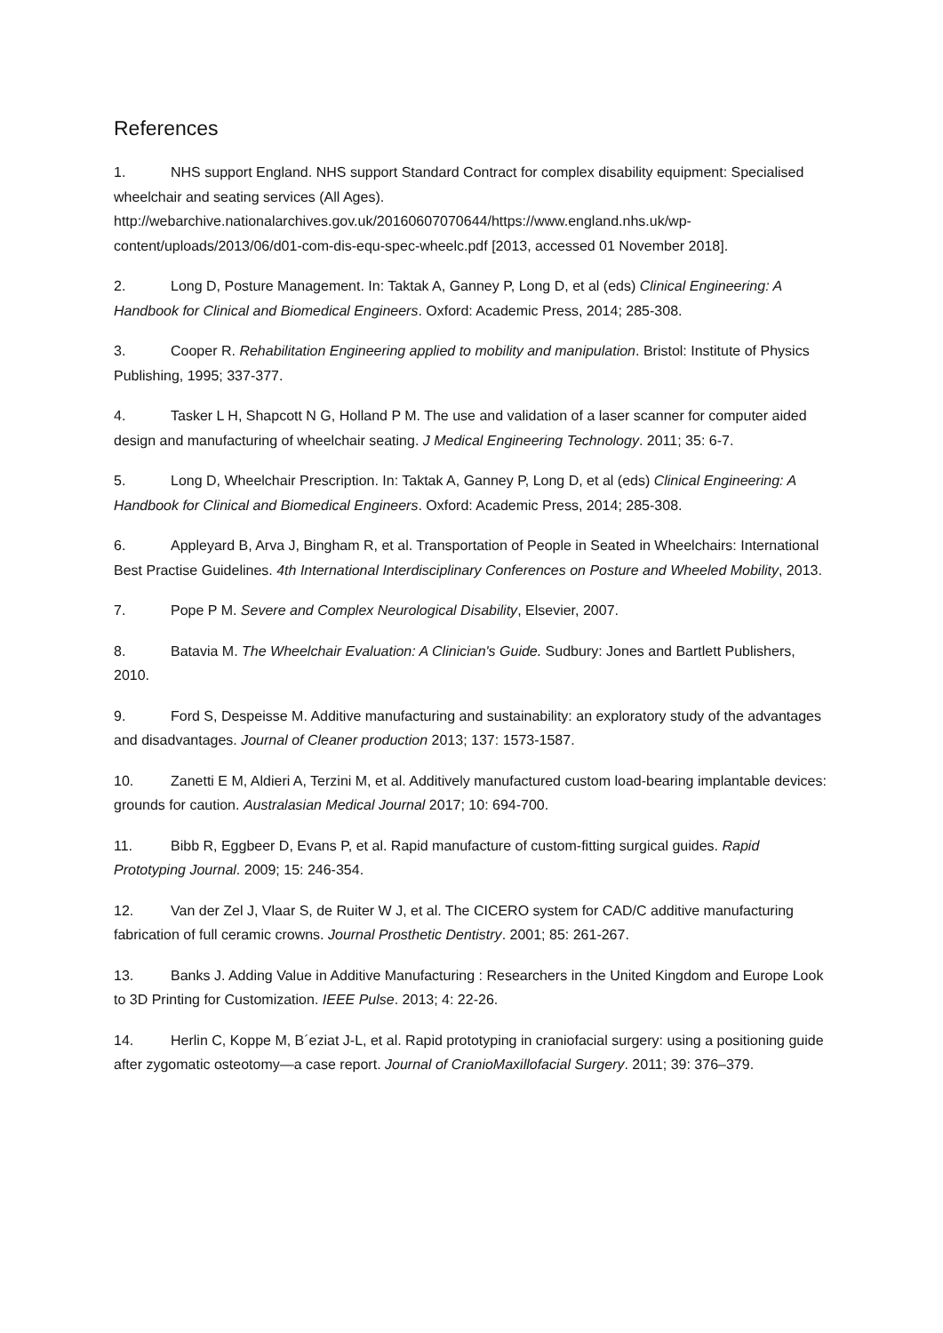References
1. NHS support England. NHS support Standard Contract for complex disability equipment: Specialised wheelchair and seating services (All Ages). http://webarchive.nationalarchives.gov.uk/20160607070644/https://www.england.nhs.uk/wp-content/uploads/2013/06/d01-com-dis-equ-spec-wheelc.pdf [2013, accessed 01 November 2018].
2. Long D, Posture Management. In: Taktak A, Ganney P, Long D, et al (eds) Clinical Engineering: A Handbook for Clinical and Biomedical Engineers. Oxford: Academic Press, 2014; 285-308.
3. Cooper R. Rehabilitation Engineering applied to mobility and manipulation. Bristol: Institute of Physics Publishing, 1995; 337-377.
4. Tasker L H, Shapcott N G, Holland P M. The use and validation of a laser scanner for computer aided design and manufacturing of wheelchair seating. J Medical Engineering Technology. 2011; 35: 6-7.
5. Long D, Wheelchair Prescription. In: Taktak A, Ganney P, Long D, et al (eds) Clinical Engineering: A Handbook for Clinical and Biomedical Engineers. Oxford: Academic Press, 2014; 285-308.
6. Appleyard B, Arva J, Bingham R, et al. Transportation of People in Seated in Wheelchairs: International Best Practise Guidelines. 4th International Interdisciplinary Conferences on Posture and Wheeled Mobility, 2013.
7. Pope P M. Severe and Complex Neurological Disability, Elsevier, 2007.
8. Batavia M. The Wheelchair Evaluation: A Clinician's Guide. Sudbury: Jones and Bartlett Publishers, 2010.
9. Ford S, Despeisse M. Additive manufacturing and sustainability: an exploratory study of the advantages and disadvantages. Journal of Cleaner production 2013; 137: 1573-1587.
10. Zanetti E M, Aldieri A, Terzini M, et al. Additively manufactured custom load-bearing implantable devices: grounds for caution. Australasian Medical Journal 2017; 10: 694-700.
11. Bibb R, Eggbeer D, Evans P, et al. Rapid manufacture of custom-fitting surgical guides. Rapid Prototyping Journal. 2009; 15: 246-354.
12. Van der Zel J, Vlaar S, de Ruiter W J, et al. The CICERO system for CAD/C additive manufacturing fabrication of full ceramic crowns. Journal Prosthetic Dentistry. 2001; 85: 261-267.
13. Banks J. Adding Value in Additive Manufacturing : Researchers in the United Kingdom and Europe Look to 3D Printing for Customization. IEEE Pulse. 2013; 4: 22-26.
14. Herlin C, Koppe M, B´eziat J-L, et al. Rapid prototyping in craniofacial surgery: using a positioning guide after zygomatic osteotomy—a case report. Journal of CranioMaxillofacial Surgery. 2011; 39: 376–379.